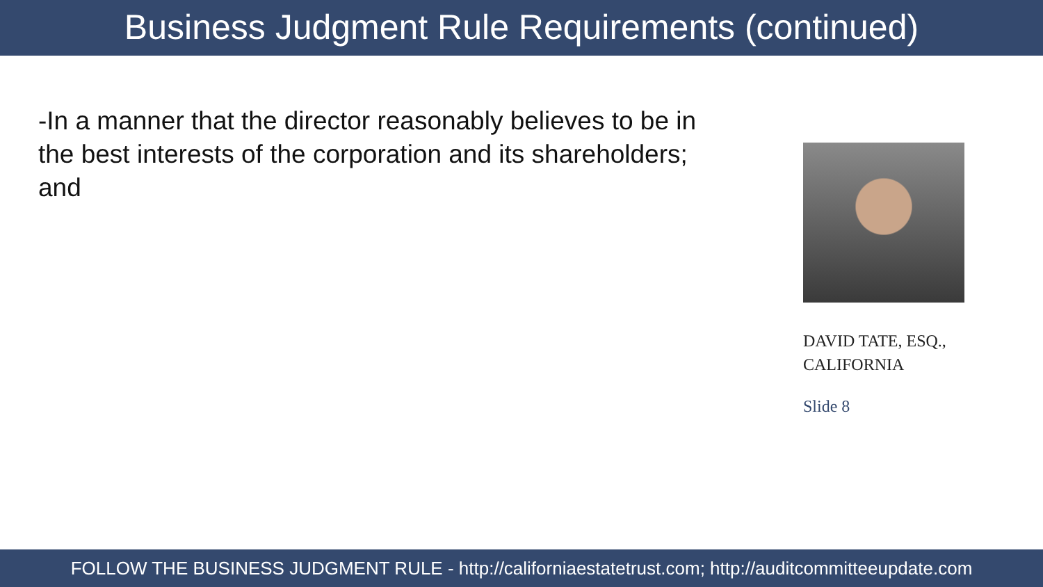Business Judgment Rule Requirements (continued)
-In a manner that the director reasonably believes to be in the best interests of the corporation and its shareholders; and
DAVID TATE, ESQ., CALIFORNIA
Slide 8
FOLLOW THE BUSINESS JUDGMENT RULE - http://californiaestatetrust.com; http://auditcommitteeupdate.com